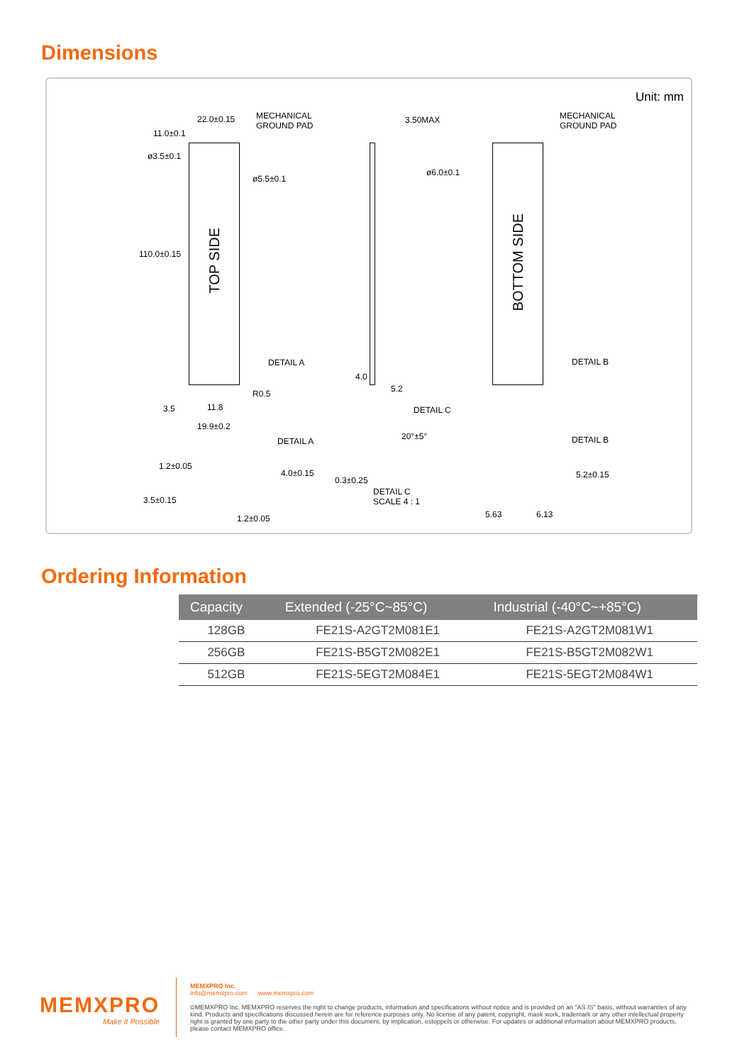Dimensions
Unit: mm
TOP SIDE
BOTTOM SIDE
MECHANICAL
GROUND PAD
22.0±0.15
11.0±0.1
ø3.5±0.1
ø5.5±0.1
110.0±0.15
DETAIL A
R0.5
3.5 11.8
19.9±0.2
3.50MAX
ø6.0±0.1
4.0
5.2
DETAIL C
MECHANICAL
GROUND PAD
DETAIL B
DETAIL A
1.2±0.05
4.0±0.15
3.5±0.15
1.2±0.05
20°±5°
0.3±0.25
DETAIL C
SCALE 4 : 1
DETAIL B
5.2±0.15
5.63 6.13
Ordering Information
| Capacity | Extended (-25°C~85°C) | Industrial (-40°C~+85°C) |
| --- | --- | --- |
| 128GB | FE21S-A2GT2M081E1 | FE21S-A2GT2M081W1 |
| 256GB | FE21S-B5GT2M082E1 | FE21S-B5GT2M082W1 |
| 512GB | FE21S-5EGT2M084E1 | FE21S-5EGT2M084W1 |
MEMXPRO
Make it Possible
MEMXPRO Inc.
info@memxpro.com www.memxpro.com
©MEMXPRO Inc. MEMXPRO reserves the right to change products, information and specifications without notice and is provided on an "AS IS" basis, without warranties of any kind. Products and specifications discussed herein are for reference purposes only. No license of any patent, copyright, mask work, trademark or any other intellectual property right is granted by one party to the other party under this document, by implication, estoppels or otherwise. For updates or additional information about MEMXPRO products, please contact MEMXPRO office.